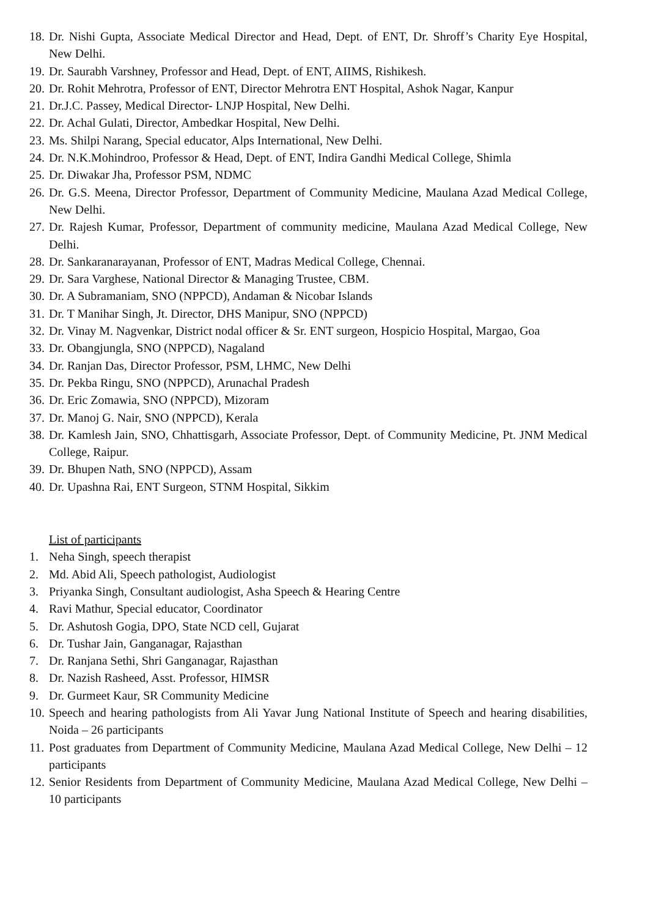18. Dr. Nishi Gupta, Associate Medical Director and Head, Dept. of ENT, Dr. Shroff’s Charity Eye Hospital, New Delhi.
19. Dr. Saurabh Varshney, Professor and Head, Dept. of ENT, AIIMS, Rishikesh.
20. Dr. Rohit Mehrotra, Professor of ENT, Director Mehrotra ENT Hospital, Ashok Nagar, Kanpur
21. Dr.J.C. Passey, Medical Director- LNJP Hospital, New Delhi.
22. Dr. Achal Gulati, Director, Ambedkar Hospital, New Delhi.
23. Ms. Shilpi Narang, Special educator, Alps International, New Delhi.
24. Dr. N.K.Mohindroo, Professor & Head, Dept. of ENT, Indira Gandhi Medical College, Shimla
25. Dr. Diwakar Jha, Professor PSM, NDMC
26. Dr. G.S. Meena, Director Professor, Department of Community Medicine, Maulana Azad Medical College, New Delhi.
27. Dr. Rajesh Kumar, Professor, Department of community medicine, Maulana Azad Medical College, New Delhi.
28. Dr. Sankaranarayanan, Professor of ENT, Madras Medical College, Chennai.
29. Dr. Sara Varghese, National Director & Managing Trustee, CBM.
30. Dr. A Subramaniam, SNO (NPPCD), Andaman & Nicobar Islands
31. Dr. T Manihar Singh, Jt. Director, DHS Manipur, SNO (NPPCD)
32. Dr. Vinay M. Nagvenkar, District nodal officer & Sr. ENT surgeon, Hospicio Hospital, Margao, Goa
33. Dr. Obangjungla, SNO (NPPCD), Nagaland
34. Dr. Ranjan Das, Director Professor, PSM, LHMC, New Delhi
35. Dr. Pekba Ringu, SNO (NPPCD), Arunachal Pradesh
36. Dr. Eric Zomawia, SNO (NPPCD), Mizoram
37. Dr. Manoj G. Nair, SNO (NPPCD), Kerala
38. Dr. Kamlesh Jain, SNO, Chhattisgarh, Associate Professor, Dept. of Community Medicine, Pt. JNM Medical College, Raipur.
39. Dr. Bhupen Nath, SNO (NPPCD), Assam
40. Dr. Upashna Rai, ENT Surgeon, STNM Hospital, Sikkim
List of participants
1. Neha Singh, speech therapist
2. Md. Abid Ali, Speech pathologist, Audiologist
3. Priyanka Singh, Consultant audiologist, Asha Speech & Hearing Centre
4. Ravi Mathur, Special educator, Coordinator
5. Dr. Ashutosh Gogia, DPO, State NCD cell, Gujarat
6. Dr. Tushar Jain, Ganganagar, Rajasthan
7. Dr. Ranjana Sethi, Shri Ganganagar, Rajasthan
8. Dr. Nazish Rasheed, Asst. Professor, HIMSR
9. Dr. Gurmeet Kaur, SR Community Medicine
10. Speech and hearing pathologists from Ali Yavar Jung National Institute of Speech and hearing disabilities, Noida – 26 participants
11. Post graduates from Department of Community Medicine, Maulana Azad Medical College, New Delhi – 12 participants
12. Senior Residents from Department of Community Medicine, Maulana Azad Medical College, New Delhi – 10 participants